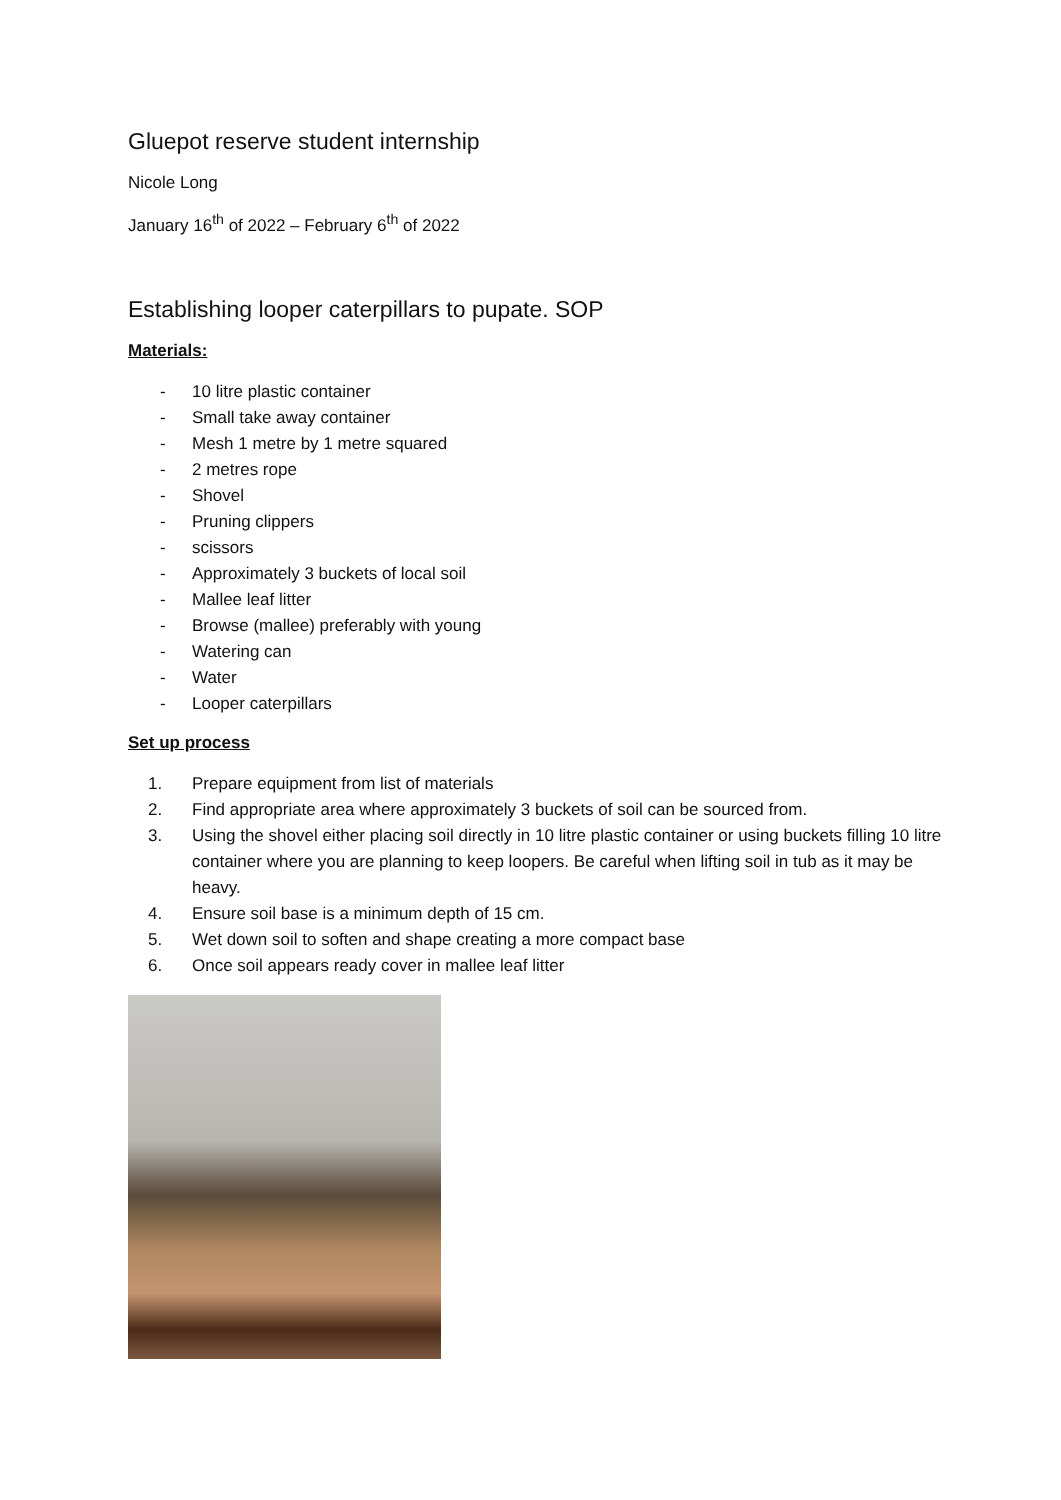Gluepot reserve student internship
Nicole Long
January 16<sup>th</sup> of 2022 – February 6<sup>th</sup> of 2022
Establishing looper caterpillars to pupate. SOP
Materials:
- 10 litre plastic container
- Small take away container
- Mesh 1 metre by 1 metre squared
- 2 metres rope
- Shovel
- Pruning clippers
- scissors
- Approximately 3 buckets of local soil
- Mallee leaf litter
- Browse (mallee) preferably with young
- Watering can
- Water
- Looper caterpillars
Set up process
1. Prepare equipment from list of materials
2. Find appropriate area where approximately 3 buckets of soil can be sourced from.
3. Using the shovel either placing soil directly in 10 litre plastic container or using buckets filling 10 litre container where you are planning to keep loopers. Be careful when lifting soil in tub as it may be heavy.
4. Ensure soil base is a minimum depth of 15 cm.
5. Wet down soil to soften and shape creating a more compact base
6. Once soil appears ready cover in mallee leaf litter